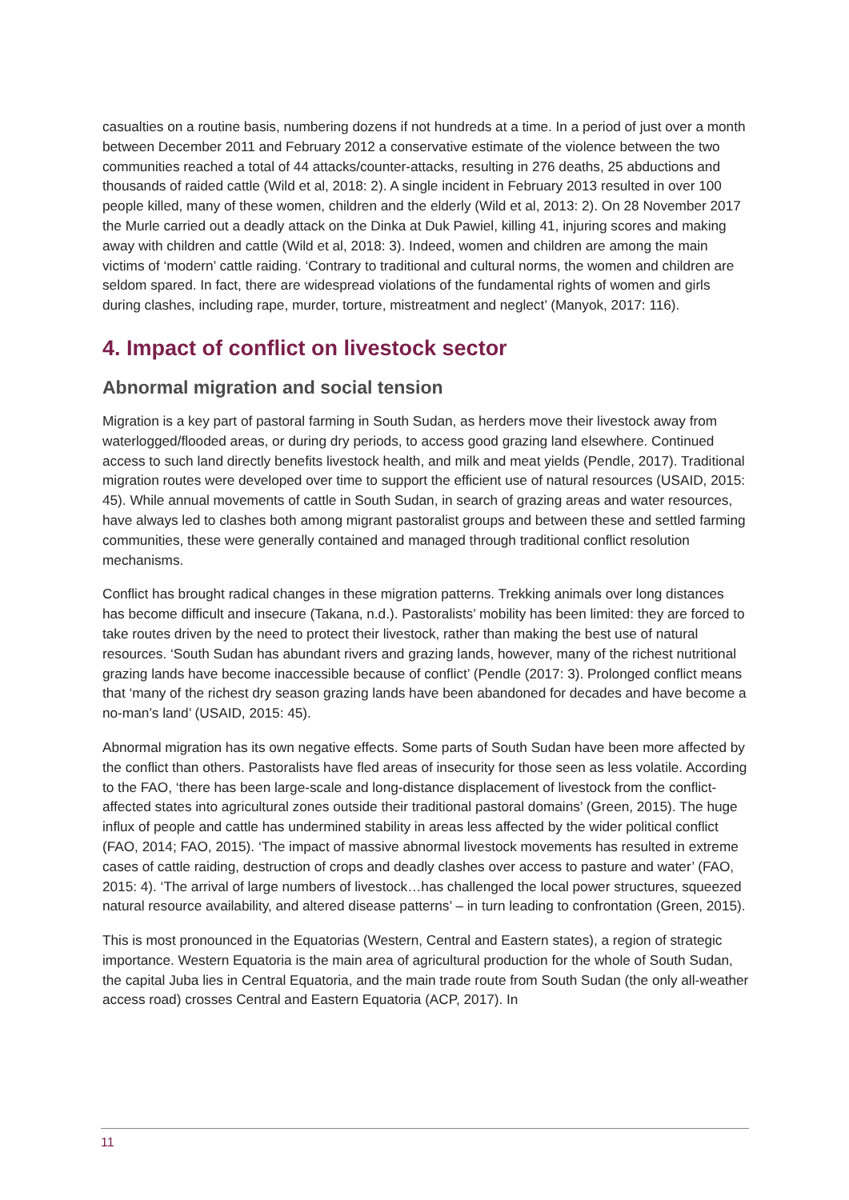casualties on a routine basis, numbering dozens if not hundreds at a time. In a period of just over a month between December 2011 and February 2012 a conservative estimate of the violence between the two communities reached a total of 44 attacks/counter-attacks, resulting in 276 deaths, 25 abductions and thousands of raided cattle (Wild et al, 2018: 2). A single incident in February 2013 resulted in over 100 people killed, many of these women, children and the elderly (Wild et al, 2013: 2). On 28 November 2017 the Murle carried out a deadly attack on the Dinka at Duk Pawiel, killing 41, injuring scores and making away with children and cattle (Wild et al, 2018: 3). Indeed, women and children are among the main victims of ‘modern’ cattle raiding. ‘Contrary to traditional and cultural norms, the women and children are seldom spared. In fact, there are widespread violations of the fundamental rights of women and girls during clashes, including rape, murder, torture, mistreatment and neglect’ (Manyok, 2017: 116).
4. Impact of conflict on livestock sector
Abnormal migration and social tension
Migration is a key part of pastoral farming in South Sudan, as herders move their livestock away from waterlogged/flooded areas, or during dry periods, to access good grazing land elsewhere. Continued access to such land directly benefits livestock health, and milk and meat yields (Pendle, 2017). Traditional migration routes were developed over time to support the efficient use of natural resources (USAID, 2015: 45). While annual movements of cattle in South Sudan, in search of grazing areas and water resources, have always led to clashes both among migrant pastoralist groups and between these and settled farming communities, these were generally contained and managed through traditional conflict resolution mechanisms.
Conflict has brought radical changes in these migration patterns. Trekking animals over long distances has become difficult and insecure (Takana, n.d.). Pastoralists’ mobility has been limited: they are forced to take routes driven by the need to protect their livestock, rather than making the best use of natural resources. ‘South Sudan has abundant rivers and grazing lands, however, many of the richest nutritional grazing lands have become inaccessible because of conflict’ (Pendle (2017: 3). Prolonged conflict means that ‘many of the richest dry season grazing lands have been abandoned for decades and have become a no-man’s land’ (USAID, 2015: 45).
Abnormal migration has its own negative effects. Some parts of South Sudan have been more affected by the conflict than others. Pastoralists have fled areas of insecurity for those seen as less volatile. According to the FAO, ‘there has been large-scale and long-distance displacement of livestock from the conflict-affected states into agricultural zones outside their traditional pastoral domains’ (Green, 2015). The huge influx of people and cattle has undermined stability in areas less affected by the wider political conflict (FAO, 2014; FAO, 2015). ‘The impact of massive abnormal livestock movements has resulted in extreme cases of cattle raiding, destruction of crops and deadly clashes over access to pasture and water’ (FAO, 2015: 4). ‘The arrival of large numbers of livestock…has challenged the local power structures, squeezed natural resource availability, and altered disease patterns’ – in turn leading to confrontation (Green, 2015).
This is most pronounced in the Equatorias (Western, Central and Eastern states), a region of strategic importance. Western Equatoria is the main area of agricultural production for the whole of South Sudan, the capital Juba lies in Central Equatoria, and the main trade route from South Sudan (the only all-weather access road) crosses Central and Eastern Equatoria (ACP, 2017). In
11